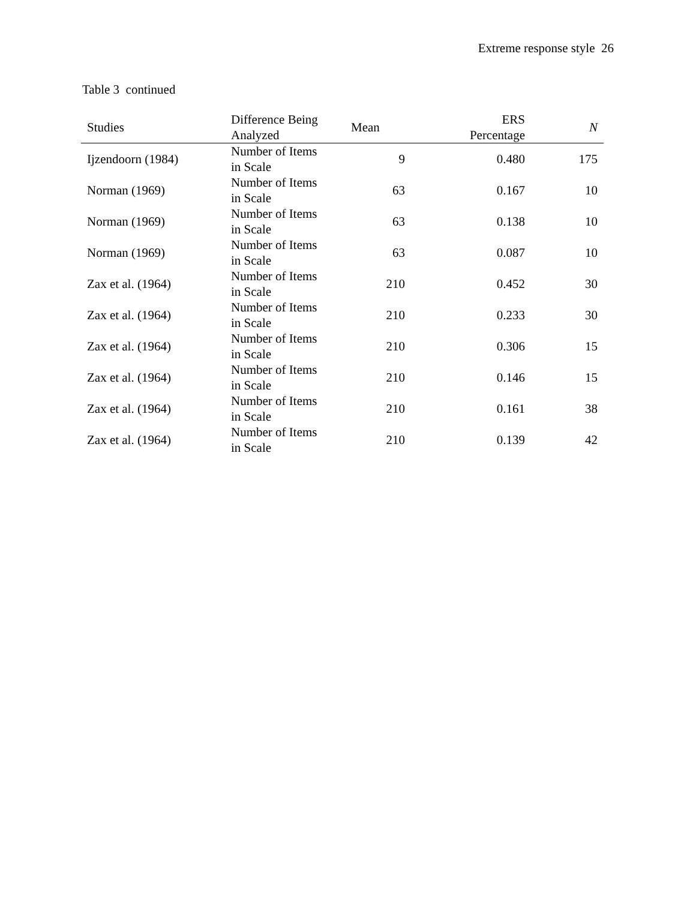Extreme response style 26
Table 3 continued
| Studies | Difference Being Analyzed | Mean | ERS Percentage | N |
| --- | --- | --- | --- | --- |
| Ijzendoorn (1984) | Number of Items in Scale | 9 | 0.480 | 175 |
| Norman (1969) | Number of Items in Scale | 63 | 0.167 | 10 |
| Norman (1969) | Number of Items in Scale | 63 | 0.138 | 10 |
| Norman (1969) | Number of Items in Scale | 63 | 0.087 | 10 |
| Zax et al. (1964) | Number of Items in Scale | 210 | 0.452 | 30 |
| Zax et al. (1964) | Number of Items in Scale | 210 | 0.233 | 30 |
| Zax et al. (1964) | Number of Items in Scale | 210 | 0.306 | 15 |
| Zax et al. (1964) | Number of Items in Scale | 210 | 0.146 | 15 |
| Zax et al. (1964) | Number of Items in Scale | 210 | 0.161 | 38 |
| Zax et al. (1964) | Number of Items in Scale | 210 | 0.139 | 42 |